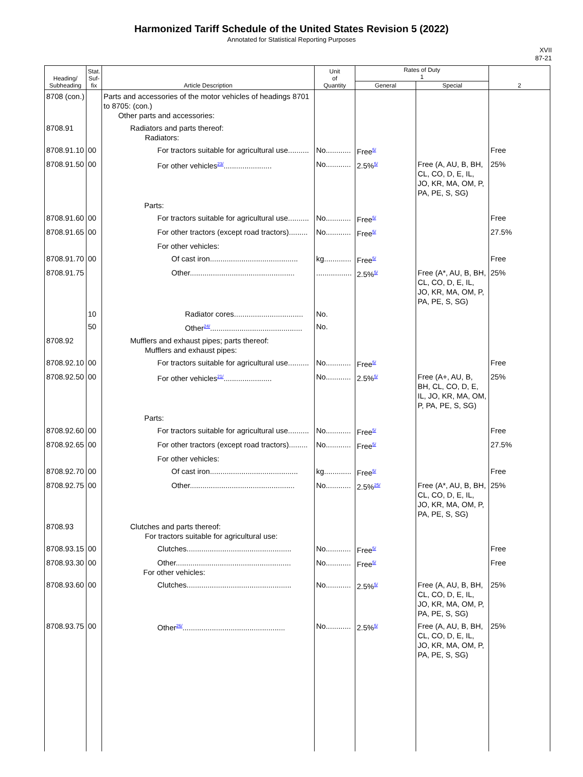Harmonized Tariff Schedule of the United States Revision 5 (2022)
Annotated for Statistical Reporting Purposes
XVII
87-21
| Heading/ Subheading | Stat. Suf- fix | Article Description | Unit of Quantity | Rates of Duty 1 | | 2 |
| --- | --- | --- | --- | --- | --- | --- |
| | | | | General | Special | |
| 8708 (con.) | | Parts and accessories of the motor vehicles of headings 8701 to 8705: (con.) Other parts and accessories: | | | | |
| 8708.91 | | Radiators and parts thereof: Radiators: | | | | |
| 8708.91.10 | 00 | For tractors suitable for agricultural use.......... | No............ | Free<sup>5/</sup> | | Free |
| 8708.91.50 | 00 | For other vehicles<sup>23/</sup>....................... | No............ | 2.5%<sup>5/</sup> | Free (A, AU, B, BH, CL, CO, D, E, IL, JO, KR, MA, OM, P, PA, PE, S, SG) | 25% |
| | | Parts: | | | | |
| 8708.91.60 | 00 | For tractors suitable for agricultural use.......... | No............ | Free<sup>5/</sup> | | Free |
| 8708.91.65 | 00 | For other tractors (except road tractors)......... | No............ | Free<sup>5/</sup> | | 27.5% |
| | | For other vehicles: | | | | |
| 8708.91.70 | 00 | Of cast iron.......................................... | kg............. | Free<sup>5/</sup> | | Free |
| 8708.91.75 | | Other.................................................. | ................. | 2.5%<sup>5/</sup> | Free (A*, AU, B, BH, CL, CO, D, E, IL, JO, KR, MA, OM, P, PA, PE, S, SG) | 25% |
| | 10 | Radiator cores................................. | No. | | | |
| | 50 | Other<sup>24/</sup>............................................ | No. | | | |
| 8708.92 | | Mufflers and exhaust pipes; parts thereof: Mufflers and exhaust pipes: | | | | |
| 8708.92.10 | 00 | For tractors suitable for agricultural use.......... | No............ | Free<sup>5/</sup> | | Free |
| 8708.92.50 | 00 | For other vehicles<sup>21/</sup>....................... | No............ | 2.5%<sup>5/</sup> | Free (A+, AU, B, BH, CL, CO, D, E, IL, JO, KR, MA, OM, P, PA, PE, S, SG) | 25% |
| | | Parts: | | | | |
| 8708.92.60 | 00 | For tractors suitable for agricultural use.......... | No............ | Free<sup>5/</sup> | | Free |
| 8708.92.65 | 00 | For other tractors (except road tractors)......... | No............ | Free<sup>5/</sup> | | 27.5% |
| | | For other vehicles: | | | | |
| 8708.92.70 | 00 | Of cast iron.......................................... | kg............. | Free<sup>5/</sup> | | Free |
| 8708.92.75 | 00 | Other.................................................. | No............ | 2.5%<sup>25/</sup> | Free (A*, AU, B, BH, CL, CO, D, E, IL, JO, KR, MA, OM, P, PA, PE, S, SG) | 25% |
| 8708.93 | | Clutches and parts thereof: For tractors suitable for agricultural use: | | | | |
| 8708.93.15 | 00 | Clutches.................................................. | No............ | Free<sup>5/</sup> | | Free |
| 8708.93.30 | 00 | Other....................................................... For other vehicles: | No............ | Free<sup>5/</sup> | | Free |
| 8708.93.60 | 00 | Clutches.................................................. | No............ | 2.5%<sup>5/</sup> | Free (A, AU, B, BH, CL, CO, D, E, IL, JO, KR, MA, OM, P, PA, PE, S, SG) | 25% |
| 8708.93.75 | 00 | Other<sup>26/</sup>................................................. | No............ | 2.5%<sup>5/</sup> | Free (A, AU, B, BH, CL, CO, D, E, IL, JO, KR, MA, OM, P, PA, PE, S, SG) | 25% |